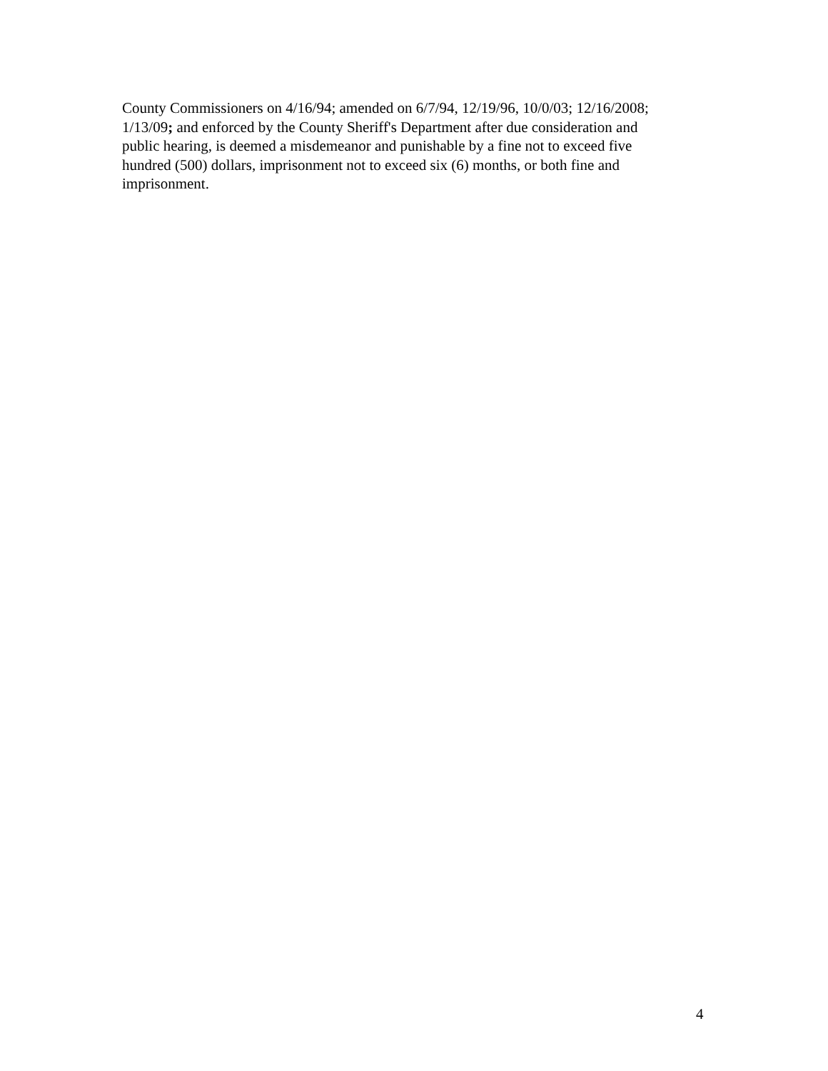County Commissioners on 4/16/94; amended on 6/7/94, 12/19/96, 10/0/03; 12/16/2008;
1/13/09; and enforced by the County Sheriff's Department after due consideration and
public hearing, is deemed a misdemeanor and punishable by a fine not to exceed five
hundred (500) dollars, imprisonment not to exceed six (6) months, or both fine and
imprisonment.
4